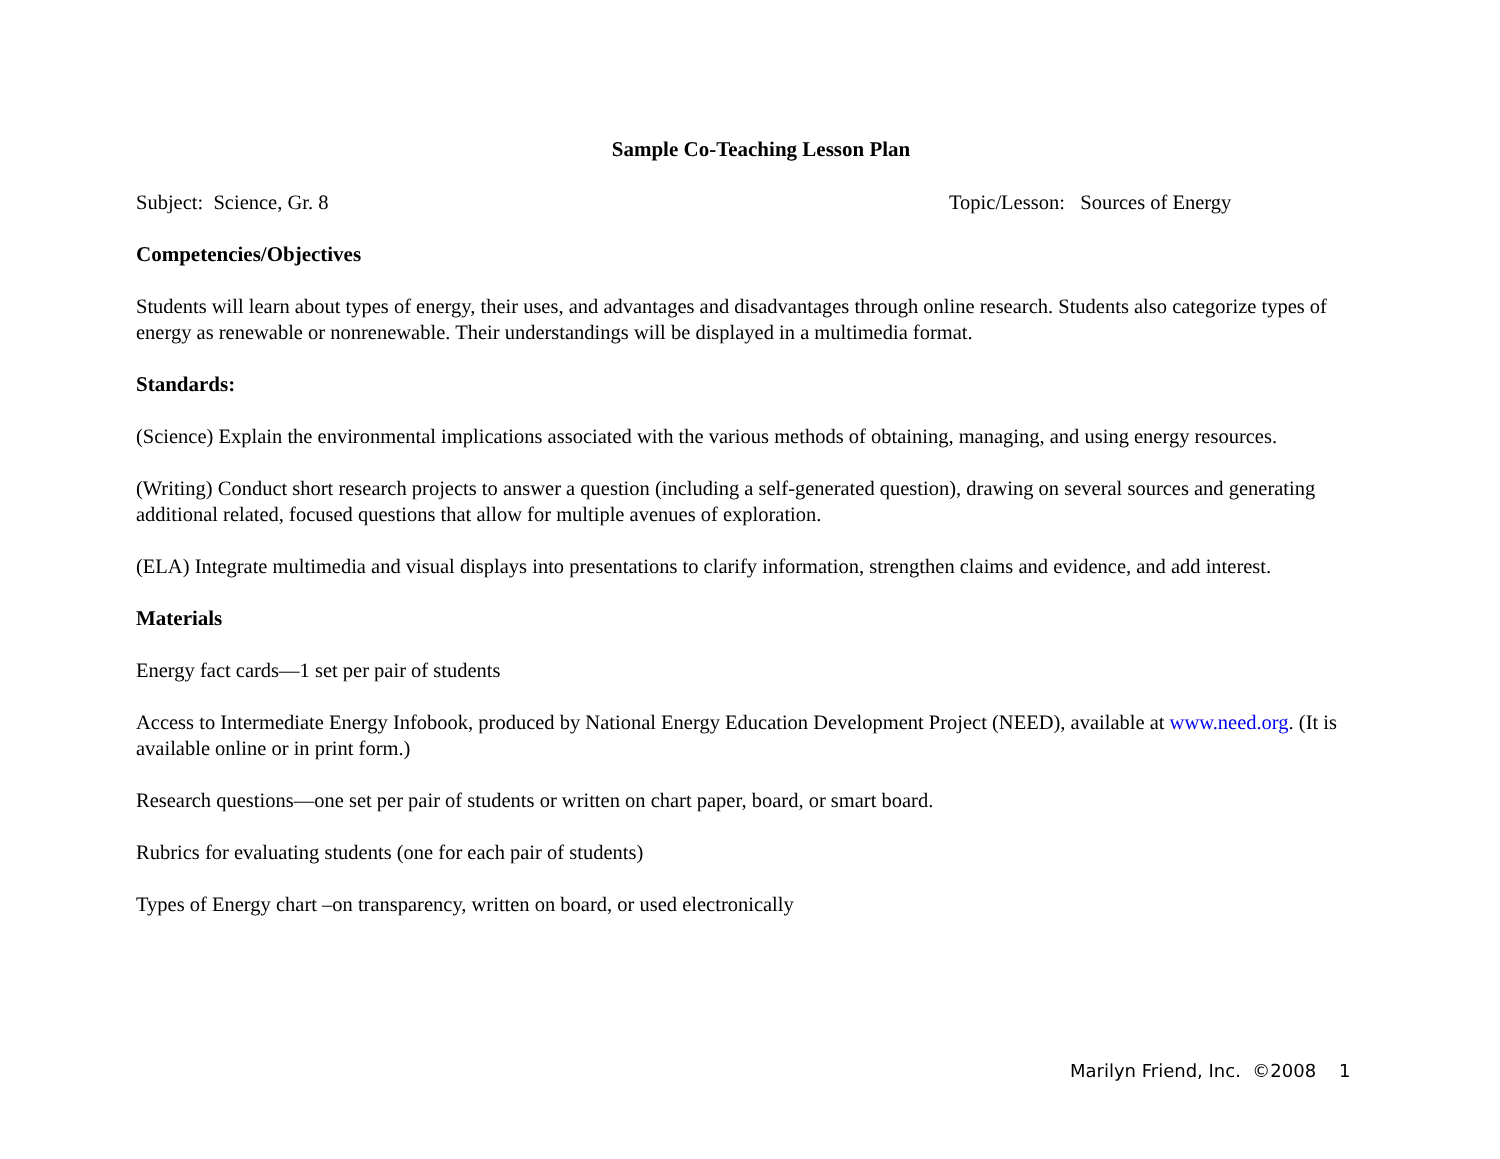Sample Co-Teaching Lesson Plan
Subject: Science, Gr. 8 Topic/Lesson: Sources of Energy
Competencies/Objectives
Students will learn about types of energy, their uses, and advantages and disadvantages through online research. Students also categorize types of energy as renewable or nonrenewable. Their understandings will be displayed in a multimedia format.
Standards:
(Science) Explain the environmental implications associated with the various methods of obtaining, managing, and using energy resources.
(Writing) Conduct short research projects to answer a question (including a self-generated question), drawing on several sources and generating additional related, focused questions that allow for multiple avenues of exploration.
(ELA) Integrate multimedia and visual displays into presentations to clarify information, strengthen claims and evidence, and add interest.
Materials
Energy fact cards—1 set per pair of students
Access to Intermediate Energy Infobook, produced by National Energy Education Development Project (NEED), available at www.need.org. (It is available online or in print form.)
Research questions—one set per pair of students or written on chart paper, board, or smart board.
Rubrics for evaluating students (one for each pair of students)
Types of Energy chart –on transparency, written on board, or used electronically
Marilyn Friend, Inc. ©2008 1